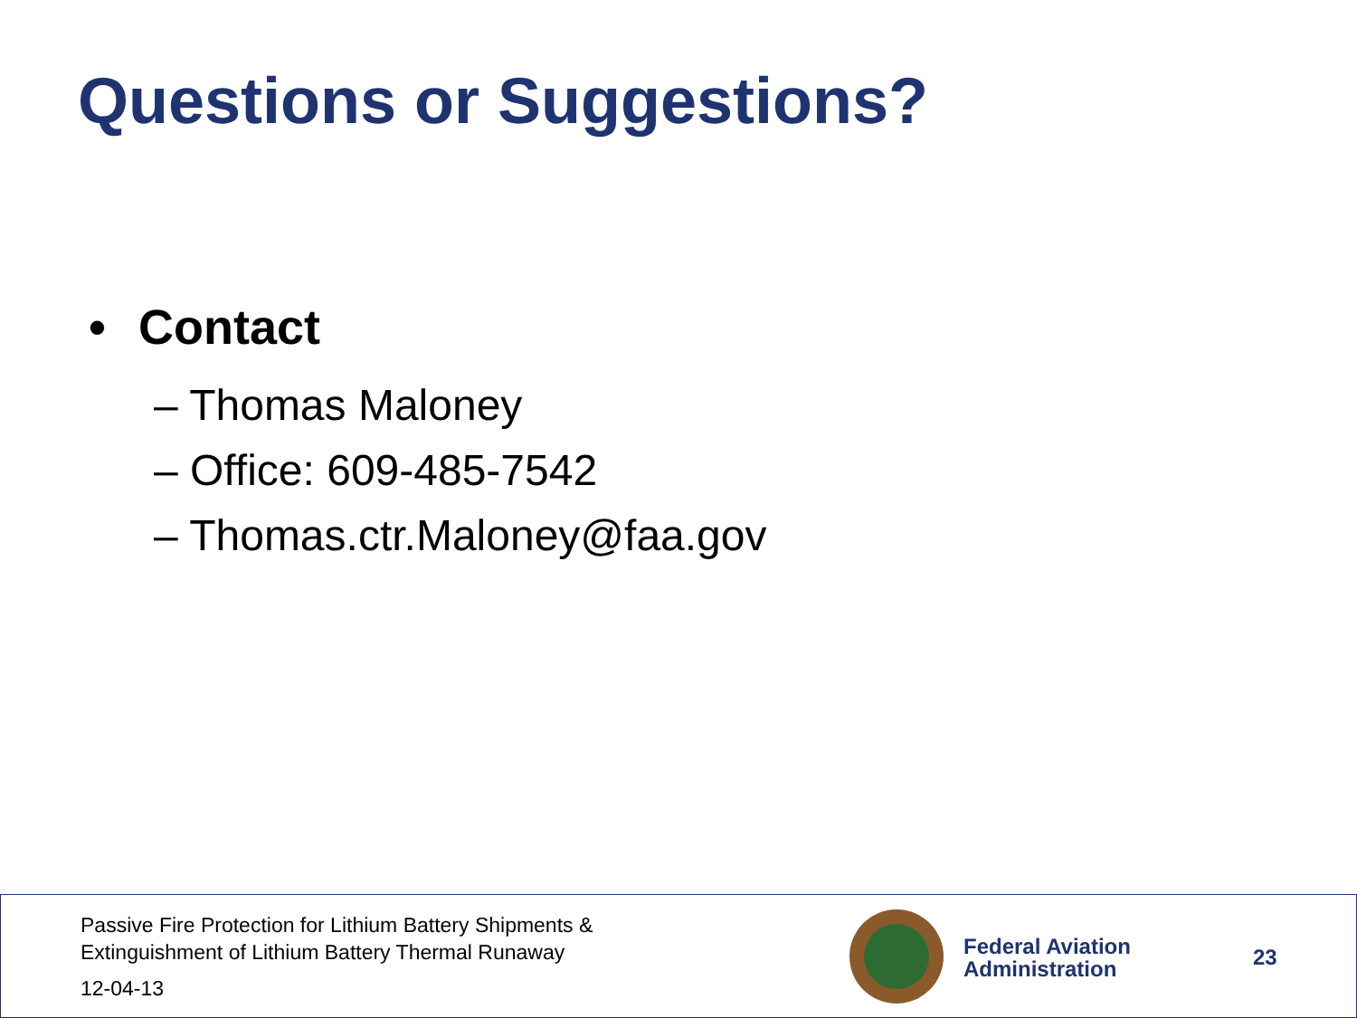Questions or Suggestions?
• Contact
– Thomas Maloney
– Office: 609-485-7542
– Thomas.ctr.Maloney@faa.gov
Passive Fire Protection for Lithium Battery Shipments &
Extinguishment of Lithium Battery Thermal Runaway
12-04-13
Federal Aviation
Administration
23